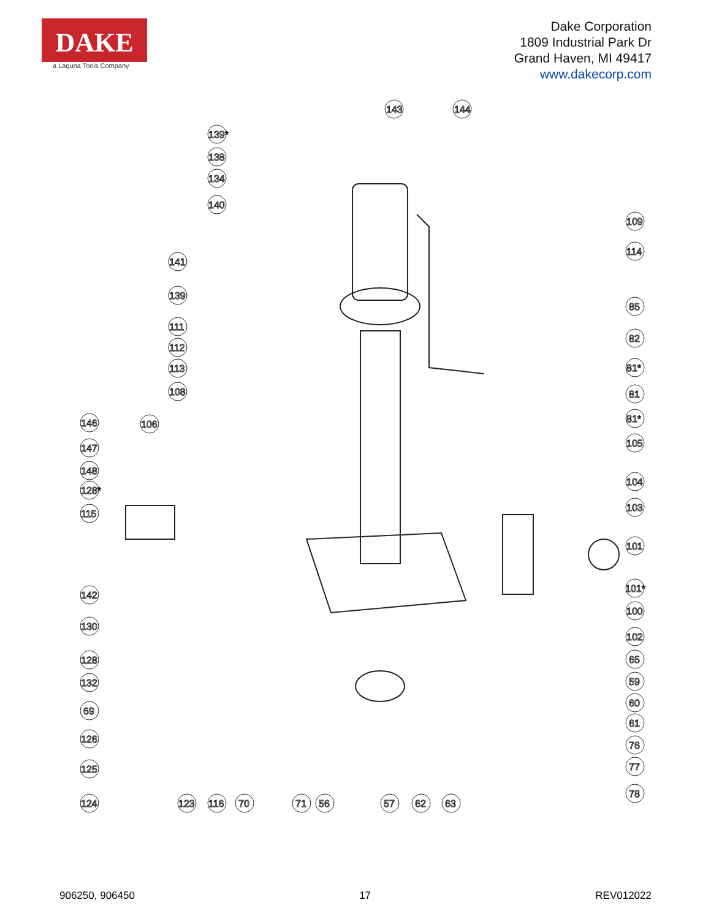DAKE
a Laguna Tools Company
Dake Corporation
1809 Industrial Park Dr
Grand Haven, MI 49417
www.dakecorp.com
143
144
139*
138
134
140
141
139
111
112
113
108
146
106
147
148
128*
115
142
130
128
132
69
126
125
124
123
116
70
71
56
57
62
63
109
114
85
82
81*
81
81*
105
104
103
101
101*
100
102
65
59
60
61
76
77
78
906250, 906450 17 REV012022